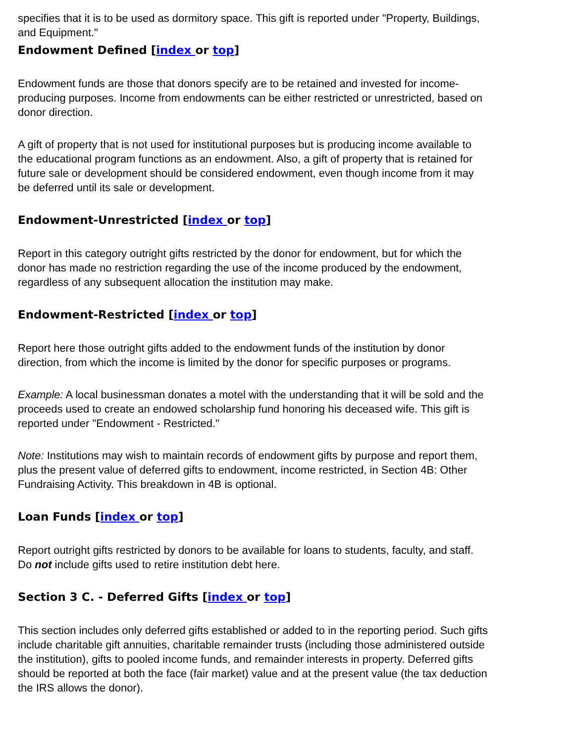specifies that it is to be used as dormitory space. This gift is reported under "Property, Buildings, and Equipment."
Endowment Defined [index or top]
Endowment funds are those that donors specify are to be retained and invested for income-producing purposes. Income from endowments can be either restricted or unrestricted, based on donor direction.
A gift of property that is not used for institutional purposes but is producing income available to the educational program functions as an endowment. Also, a gift of property that is retained for future sale or development should be considered endowment, even though income from it may be deferred until its sale or development.
Endowment-Unrestricted [index or top]
Report in this category outright gifts restricted by the donor for endowment, but for which the donor has made no restriction regarding the use of the income produced by the endowment, regardless of any subsequent allocation the institution may make.
Endowment-Restricted [index or top]
Report here those outright gifts added to the endowment funds of the institution by donor direction, from which the income is limited by the donor for specific purposes or programs.
Example: A local businessman donates a motel with the understanding that it will be sold and the proceeds used to create an endowed scholarship fund honoring his deceased wife. This gift is reported under "Endowment - Restricted."
Note: Institutions may wish to maintain records of endowment gifts by purpose and report them, plus the present value of deferred gifts to endowment, income restricted, in Section 4B: Other Fundraising Activity. This breakdown in 4B is optional.
Loan Funds [index or top]
Report outright gifts restricted by donors to be available for loans to students, faculty, and staff. Do not include gifts used to retire institution debt here.
Section 3 C. - Deferred Gifts [index or top]
This section includes only deferred gifts established or added to in the reporting period. Such gifts include charitable gift annuities, charitable remainder trusts (including those administered outside the institution), gifts to pooled income funds, and remainder interests in property. Deferred gifts should be reported at both the face (fair market) value and at the present value (the tax deduction the IRS allows the donor).